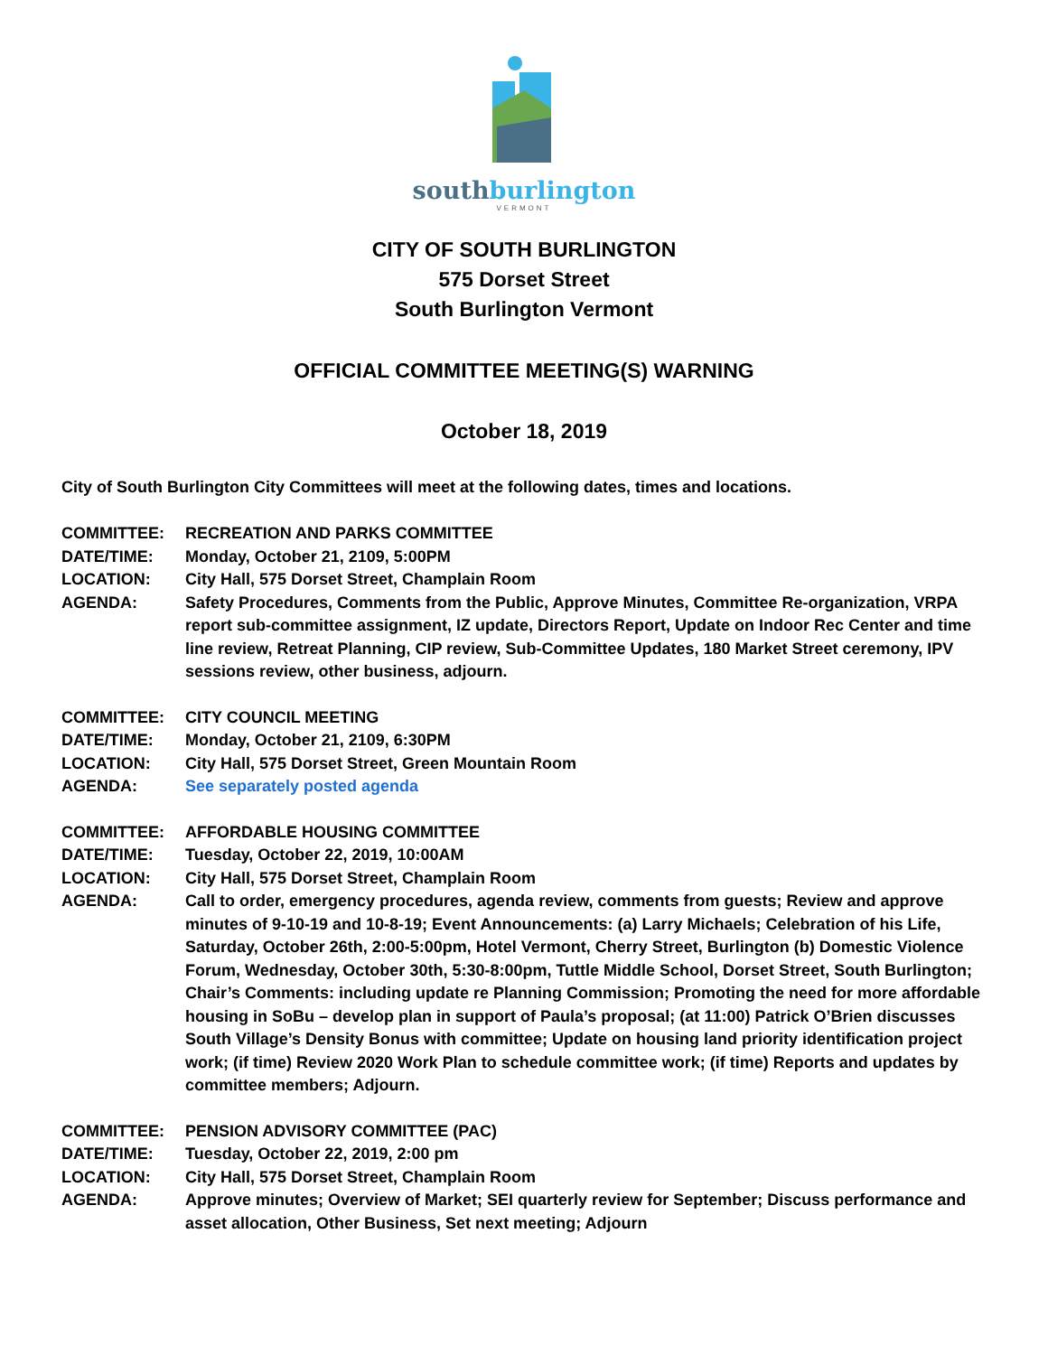southburlington
VERMONT
CITY OF SOUTH BURLINGTON
575 Dorset Street
South Burlington Vermont
OFFICIAL COMMITTEE MEETING(S) WARNING
October 18, 2019
City of South Burlington City Committees will meet at the following dates, times and locations.
COMMITTEE: RECREATION AND PARKS COMMITTEE
DATE/TIME: Monday, October 21, 2109, 5:00PM
LOCATION: City Hall, 575 Dorset Street, Champlain Room
AGENDA: Safety Procedures, Comments from the Public, Approve Minutes, Committee Re-organization, VRPA report sub-committee assignment, IZ update, Directors Report, Update on Indoor Rec Center and time line review, Retreat Planning, CIP review, Sub-Committee Updates, 180 Market Street ceremony, IPV sessions review, other business, adjourn.
COMMITTEE: CITY COUNCIL MEETING
DATE/TIME: Monday, October 21, 2109, 6:30PM
LOCATION: City Hall, 575 Dorset Street, Green Mountain Room
AGENDA: See separately posted agenda
COMMITTEE: AFFORDABLE HOUSING COMMITTEE
DATE/TIME: Tuesday, October 22, 2019, 10:00AM
LOCATION: City Hall, 575 Dorset Street, Champlain Room
AGENDA: Call to order, emergency procedures, agenda review, comments from guests; Review and approve minutes of 9-10-19 and 10-8-19; Event Announcements: (a) Larry Michaels; Celebration of his Life, Saturday, October 26th, 2:00-5:00pm, Hotel Vermont, Cherry Street, Burlington (b) Domestic Violence Forum, Wednesday, October 30th, 5:30-8:00pm, Tuttle Middle School, Dorset Street, South Burlington; Chair’s Comments: including update re Planning Commission; Promoting the need for more affordable housing in SoBu – develop plan in support of Paula’s proposal; (at 11:00) Patrick O’Brien discusses South Village’s Density Bonus with committee; Update on housing land priority identification project work; (if time) Review 2020 Work Plan to schedule committee work; (if time) Reports and updates by committee members; Adjourn.
COMMITTEE: PENSION ADVISORY COMMITTEE (PAC)
DATE/TIME: Tuesday, October 22, 2019, 2:00 pm
LOCATION: City Hall, 575 Dorset Street, Champlain Room
AGENDA: Approve minutes; Overview of Market; SEI quarterly review for September; Discuss performance and asset allocation, Other Business, Set next meeting; Adjourn